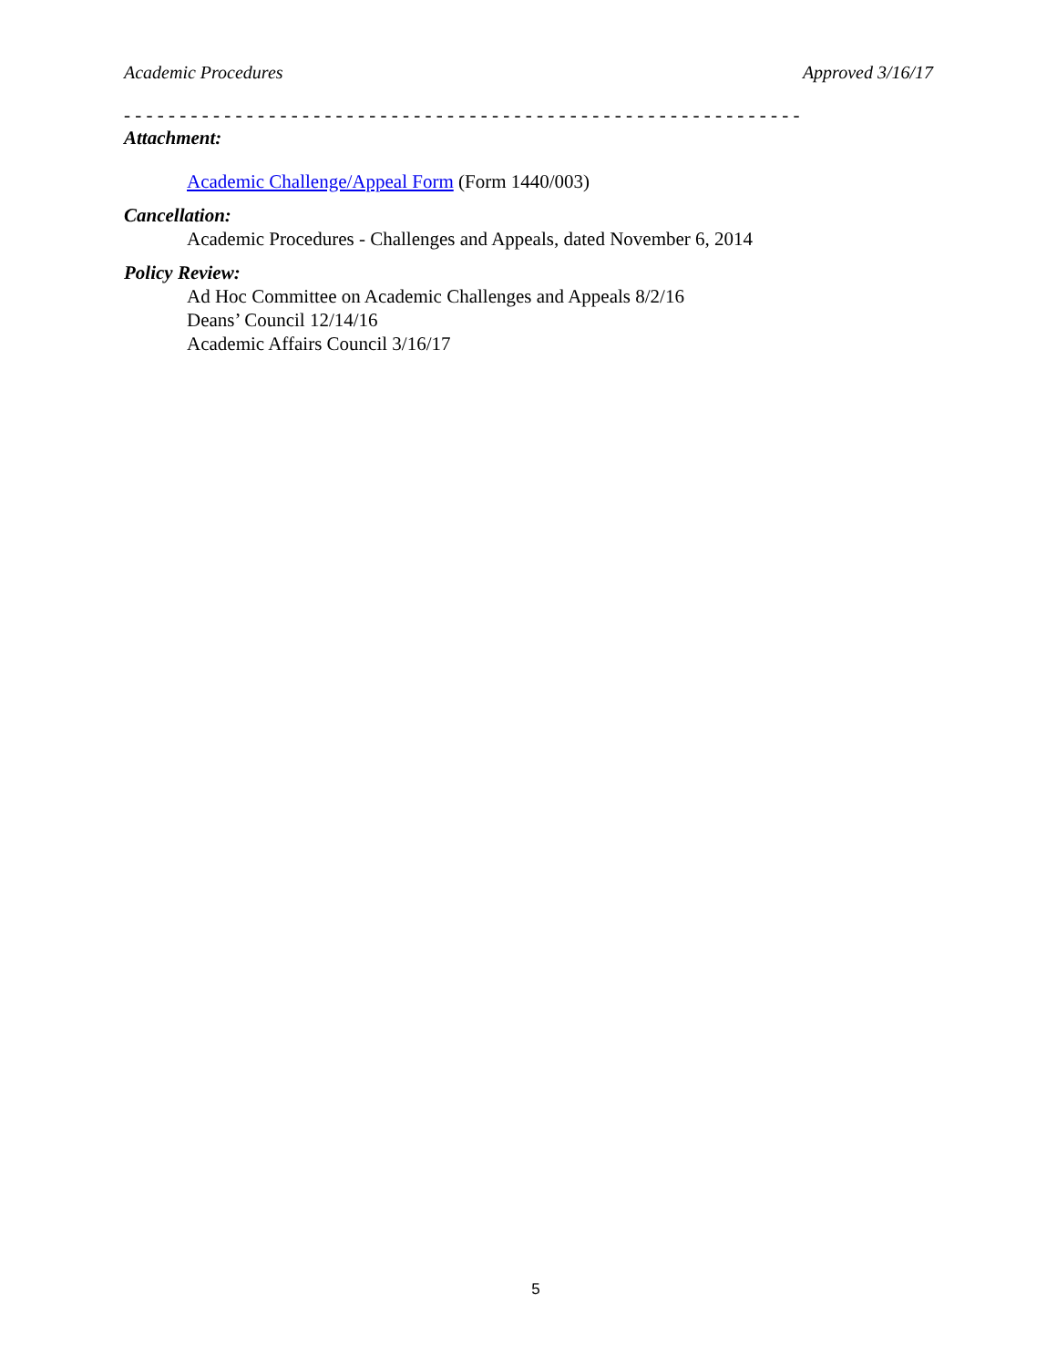Academic Procedures Approved 3/16/17
- - - - - - - - - - - - - - - - - - - - - - - - - - - - - - - - - - - - - - - - - - - - - - - - - - - - - - - - - - - - -
Attachment:
Academic Challenge/Appeal Form (Form 1440/003)
Cancellation:
Academic Procedures - Challenges and Appeals, dated November 6, 2014
Policy Review:
Ad Hoc Committee on Academic Challenges and Appeals 8/2/16
Deans’ Council 12/14/16
Academic Affairs Council 3/16/17
5